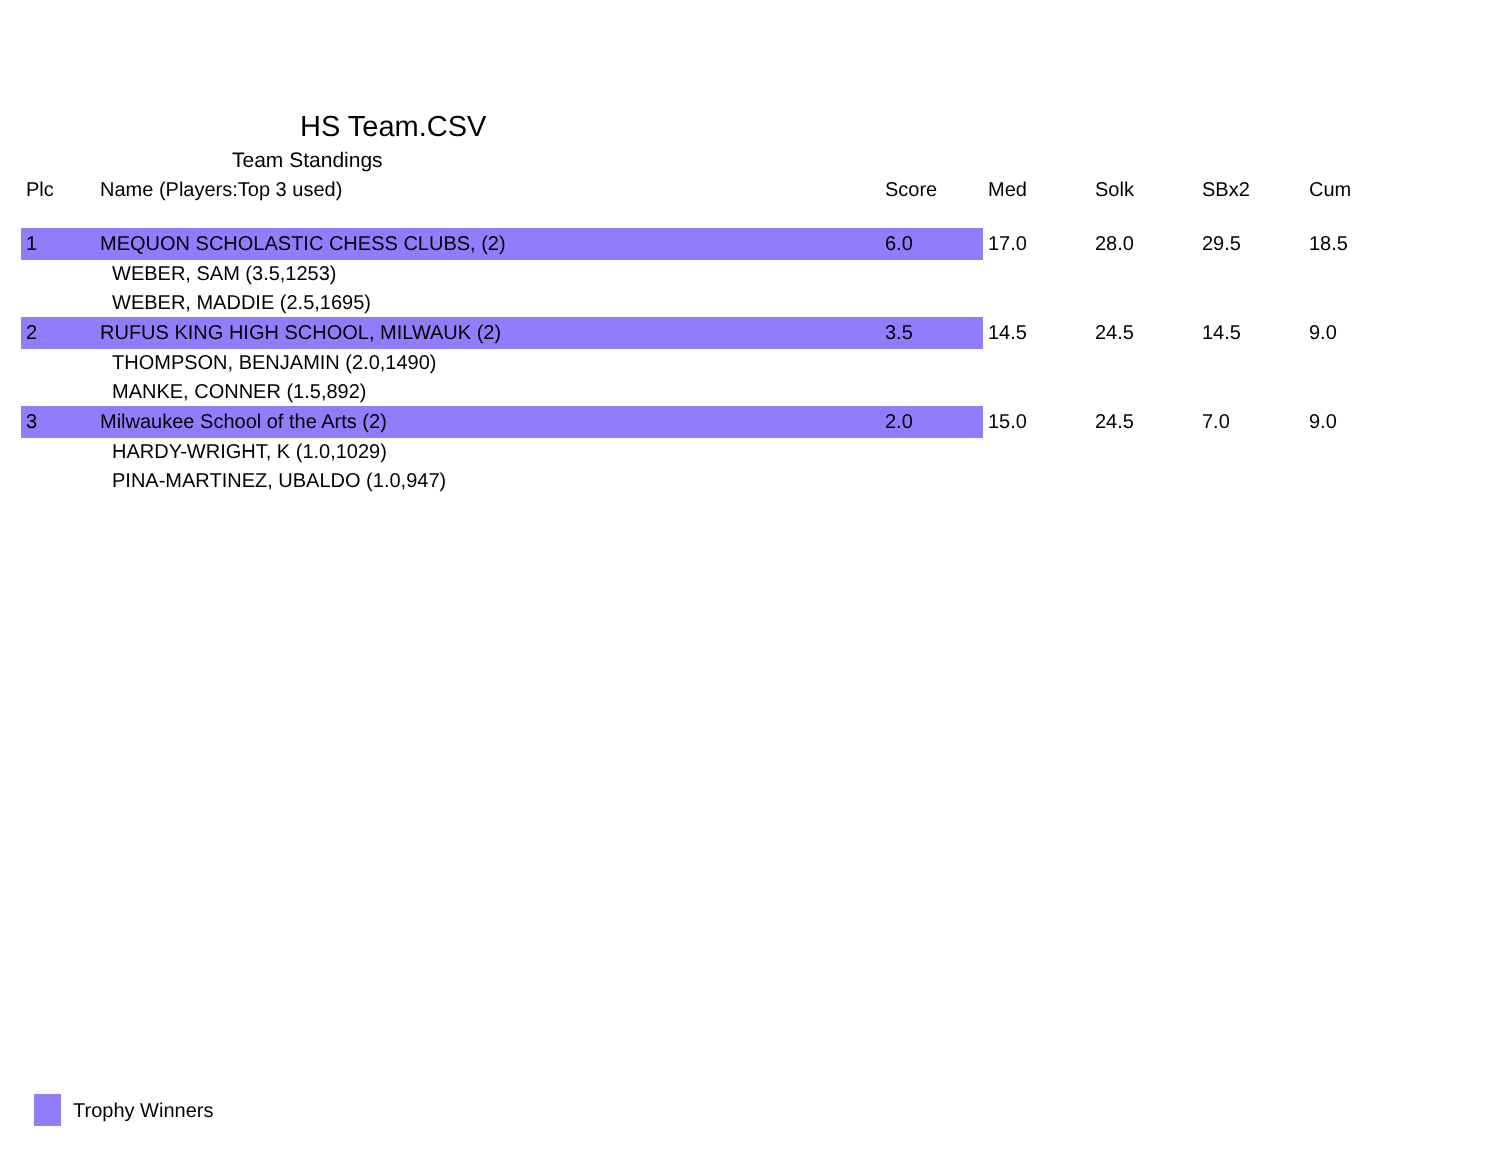HS Team.CSV
Team Standings
| Plc | Name (Players:Top 3 used) | Score | Med | Solk | SBx2 | Cum |
| --- | --- | --- | --- | --- | --- | --- |
| 1 | MEQUON SCHOLASTIC CHESS CLUBS, (2) | 6.0 | 17.0 | 28.0 | 29.5 | 18.5 |
| | WEBER, SAM (3.5,1253) | | | | | |
| | WEBER, MADDIE (2.5,1695) | | | | | |
| 2 | RUFUS KING HIGH SCHOOL, MILWAUK (2) | 3.5 | 14.5 | 24.5 | 14.5 | 9.0 |
| | THOMPSON, BENJAMIN (2.0,1490) | | | | | |
| | MANKE, CONNER (1.5,892) | | | | | |
| 3 | Milwaukee School of the Arts (2) | 2.0 | 15.0 | 24.5 | 7.0 | 9.0 |
| | HARDY-WRIGHT, K (1.0,1029) | | | | | |
| | PINA-MARTINEZ, UBALDO (1.0,947) | | | | | |
Trophy Winners